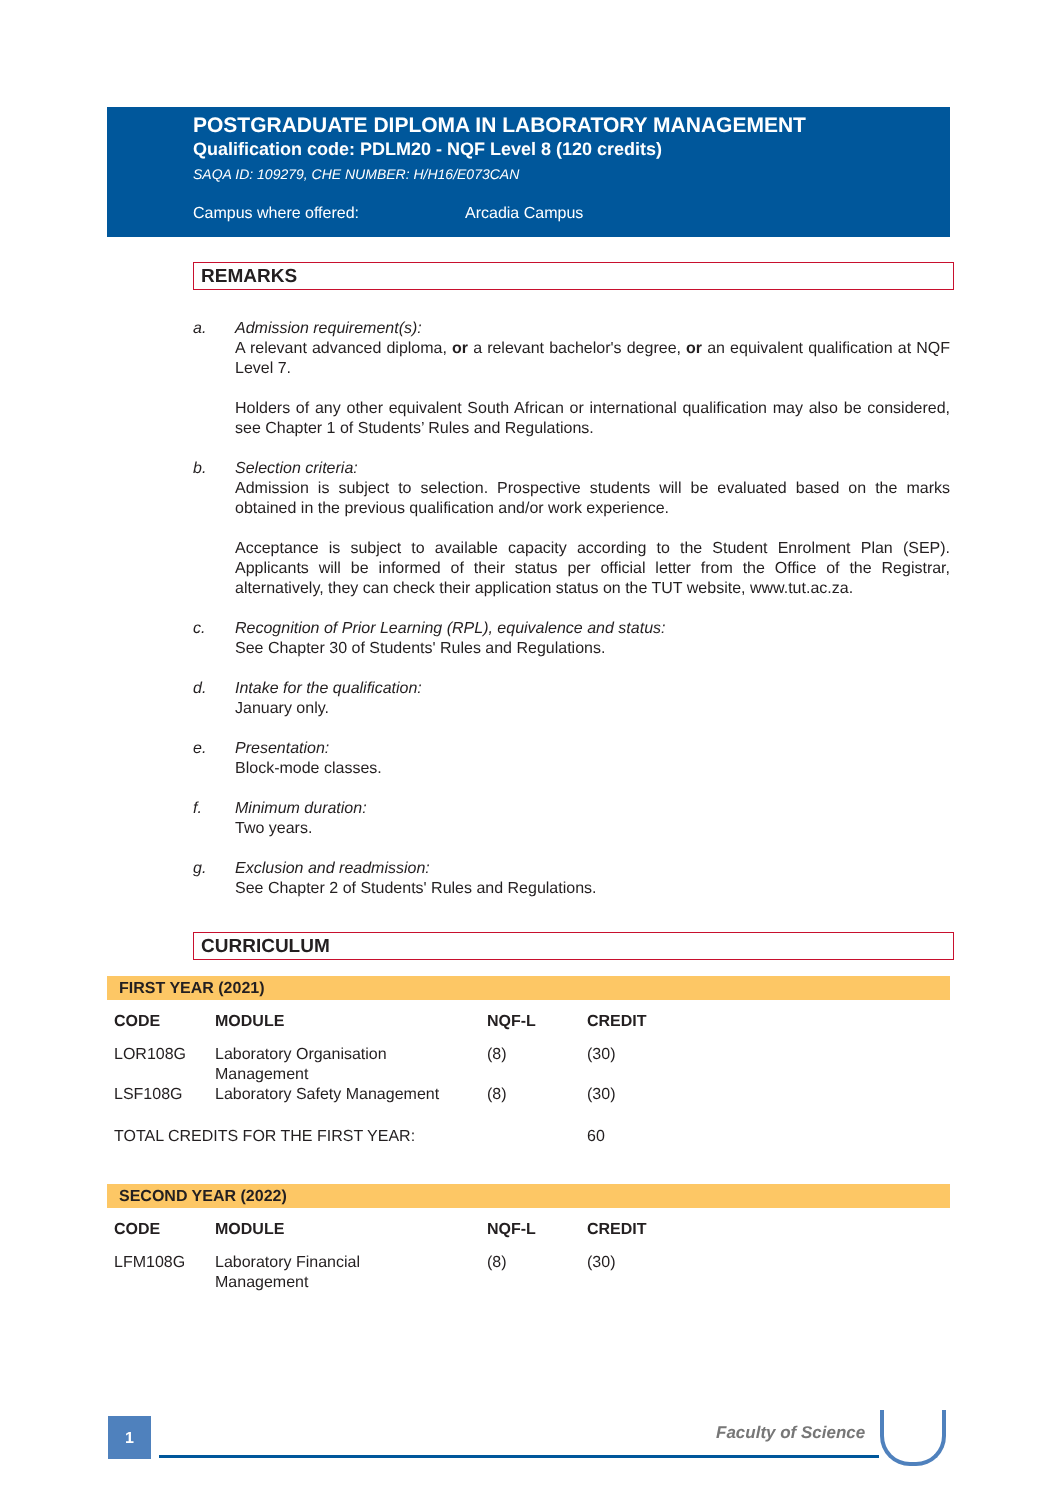POSTGRADUATE DIPLOMA IN LABORATORY MANAGEMENT
Qualification code: PDLM20 - NQF Level 8 (120 credits)
SAQA ID: 109279, CHE NUMBER: H/H16/E073CAN
Campus where offered: Arcadia Campus
REMARKS
a. Admission requirement(s):
A relevant advanced diploma, or a relevant bachelor's degree, or an equivalent qualification at NQF Level 7.
Holders of any other equivalent South African or international qualification may also be considered, see Chapter 1 of Students’ Rules and Regulations.
b. Selection criteria:
Admission is subject to selection. Prospective students will be evaluated based on the marks obtained in the previous qualification and/or work experience.
Acceptance is subject to available capacity according to the Student Enrolment Plan (SEP). Applicants will be informed of their status per official letter from the Office of the Registrar, alternatively, they can check their application status on the TUT website, www.tut.ac.za.
c. Recognition of Prior Learning (RPL), equivalence and status:
See Chapter 30 of Students' Rules and Regulations.
d. Intake for the qualification:
January only.
e. Presentation:
Block-mode classes.
f. Minimum duration:
Two years.
g. Exclusion and readmission:
See Chapter 2 of Students' Rules and Regulations.
CURRICULUM
FIRST YEAR (2021)
| CODE | MODULE | NQF-L | CREDIT |
| --- | --- | --- | --- |
| LOR108G | Laboratory Organisation Management | (8) | (30) |
| LSF108G | Laboratory Safety Management | (8) | (30) |
| TOTAL CREDITS FOR THE FIRST YEAR: | | | 60 |
SECOND YEAR (2022)
| CODE | MODULE | NQF-L | CREDIT |
| --- | --- | --- | --- |
| LFM108G | Laboratory Financial Management | (8) | (30) |
1 Faculty of Science